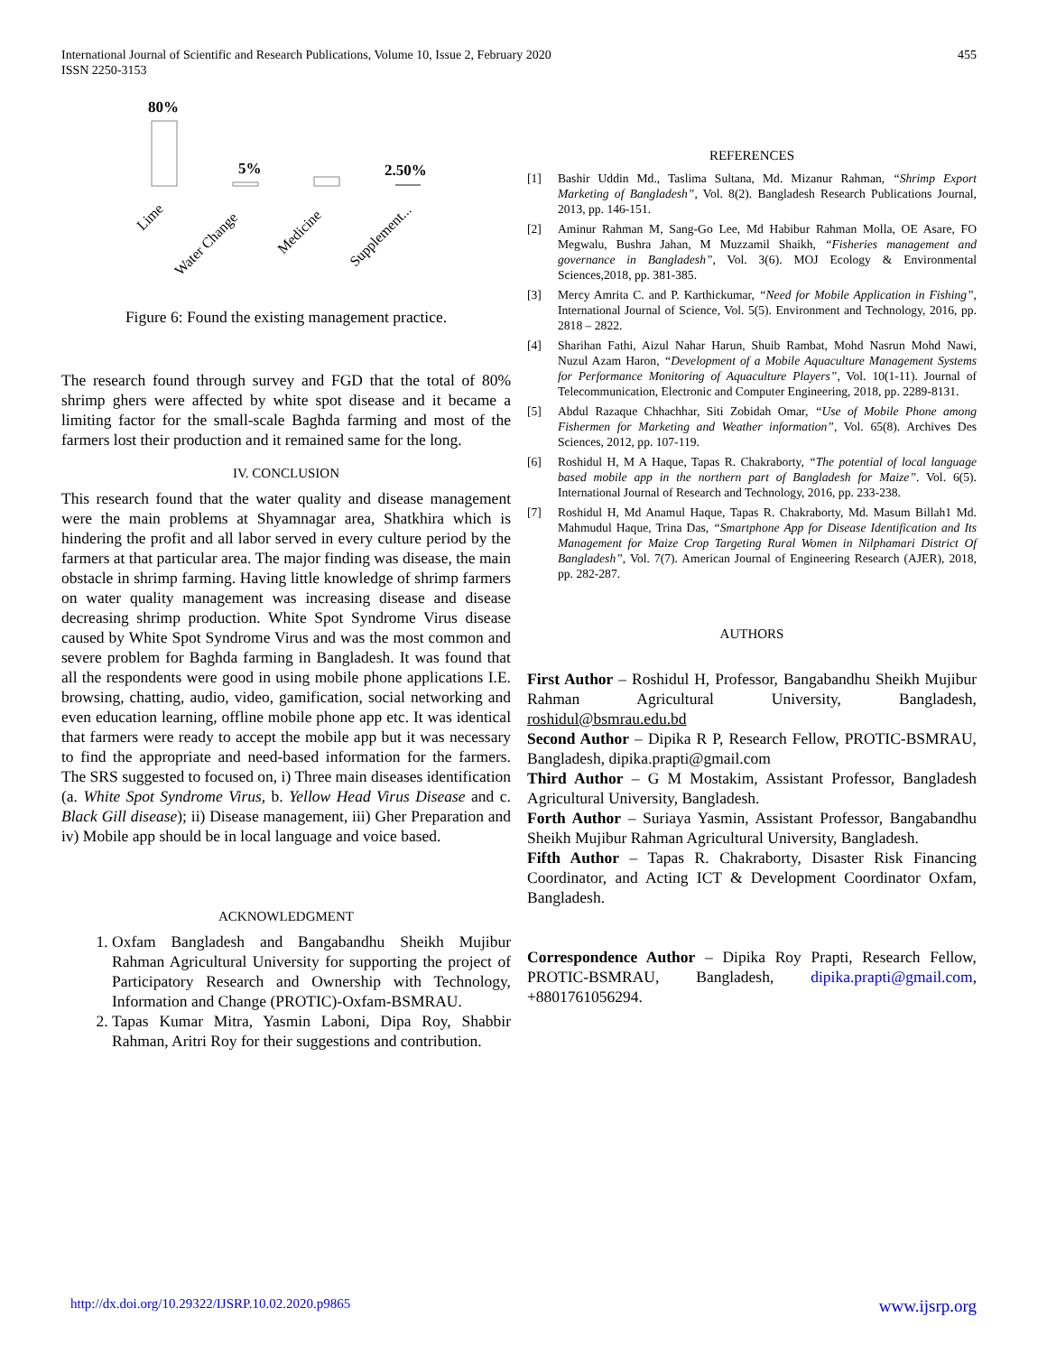International Journal of Scientific and Research Publications, Volume 10, Issue 2, February 2020
ISSN 2250-3153
455
80%
5%
2.50%
Lime
Water Change
Medicine
Supplement...
Figure 6: Found the existing management practice.
The research found through survey and FGD that the total of 80% shrimp ghers were affected by white spot disease and it became a limiting factor for the small-scale Baghda farming and most of the farmers lost their production and it remained same for the long.
IV. CONCLUSION
This research found that the water quality and disease management were the main problems at Shyamnagar area, Shatkhira which is hindering the profit and all labor served in every culture period by the farmers at that particular area. The major finding was disease, the main obstacle in shrimp farming. Having little knowledge of shrimp farmers on water quality management was increasing disease and disease decreasing shrimp production. White Spot Syndrome Virus disease caused by White Spot Syndrome Virus and was the most common and severe problem for Baghda farming in Bangladesh. It was found that all the respondents were good in using mobile phone applications I.E. browsing, chatting, audio, video, gamification, social networking and even education learning, offline mobile phone app etc. It was identical that farmers were ready to accept the mobile app but it was necessary to find the appropriate and need-based information for the farmers. The SRS suggested to focused on, i) Three main diseases identification (a. White Spot Syndrome Virus, b. Yellow Head Virus Disease and c. Black Gill disease); ii) Disease management, iii) Gher Preparation and iv) Mobile app should be in local language and voice based.
ACKNOWLEDGMENT
1. Oxfam Bangladesh and Bangabandhu Sheikh Mujibur Rahman Agricultural University for supporting the project of Participatory Research and Ownership with Technology, Information and Change (PROTIC)-Oxfam-BSMRAU.
2. Tapas Kumar Mitra, Yasmin Laboni, Dipa Roy, Shabbir Rahman, Aritri Roy for their suggestions and contribution.
REFERENCES
[1] Bashir Uddin Md., Taslima Sultana, Md. Mizanur Rahman, “Shrimp Export Marketing of Bangladesh”, Vol. 8(2). Bangladesh Research Publications Journal, 2013, pp. 146-151.
[2] Aminur Rahman M, Sang-Go Lee, Md Habibur Rahman Molla, OE Asare, FO Megwalu, Bushra Jahan, M Muzzamil Shaikh, “Fisheries management and governance in Bangladesh”, Vol. 3(6). MOJ Ecology & Environmental Sciences,2018, pp. 381-385.
[3] Mercy Amrita C. and P. Karthickumar, “Need for Mobile Application in Fishing”, International Journal of Science, Vol. 5(5). Environment and Technology, 2016, pp. 2818 – 2822.
[4] Sharihan Fathi, Aizul Nahar Harun, Shuib Rambat, Mohd Nasrun Mohd Nawi, Nuzul Azam Haron, “Development of a Mobile Aquaculture Management Systems for Performance Monitoring of Aquaculture Players”, Vol. 10(1-11). Journal of Telecommunication, Electronic and Computer Engineering, 2018, pp. 2289-8131.
[5] Abdul Razaque Chhachhar, Siti Zobidah Omar, “Use of Mobile Phone among Fishermen for Marketing and Weather information”, Vol. 65(8). Archives Des Sciences, 2012, pp. 107-119.
[6] Roshidul H, M A Haque, Tapas R. Chakraborty, “The potential of local language based mobile app in the northern part of Bangladesh for Maize”. Vol. 6(5). International Journal of Research and Technology, 2016, pp. 233-238.
[7] Roshidul H, Md Anamul Haque, Tapas R. Chakraborty, Md. Masum Billah1 Md. Mahmudul Haque, Trina Das, “Smartphone App for Disease Identification and Its Management for Maize Crop Targeting Rural Women in Nilphamari District Of Bangladesh”, Vol. 7(7). American Journal of Engineering Research (AJER), 2018, pp. 282-287.
AUTHORS
First Author – Roshidul H, Professor, Bangabandhu Sheikh Mujibur Rahman Agricultural University, Bangladesh, roshidul@bsmrau.edu.bd
Second Author – Dipika R P, Research Fellow, PROTIC-BSMRAU, Bangladesh, dipika.prapti@gmail.com
Third Author – G M Mostakim, Assistant Professor, Bangladesh Agricultural University, Bangladesh.
Forth Author – Suriaya Yasmin, Assistant Professor, Bangabandhu Sheikh Mujibur Rahman Agricultural University, Bangladesh.
Fifth Author – Tapas R. Chakraborty, Disaster Risk Financing Coordinator, and Acting ICT & Development Coordinator Oxfam, Bangladesh.
Correspondence Author – Dipika Roy Prapti, Research Fellow, PROTIC-BSMRAU, Bangladesh, dipika.prapti@gmail.com, +8801761056294.
http://dx.doi.org/10.29322/IJSRP.10.02.2020.p9865 www.ijsrp.org